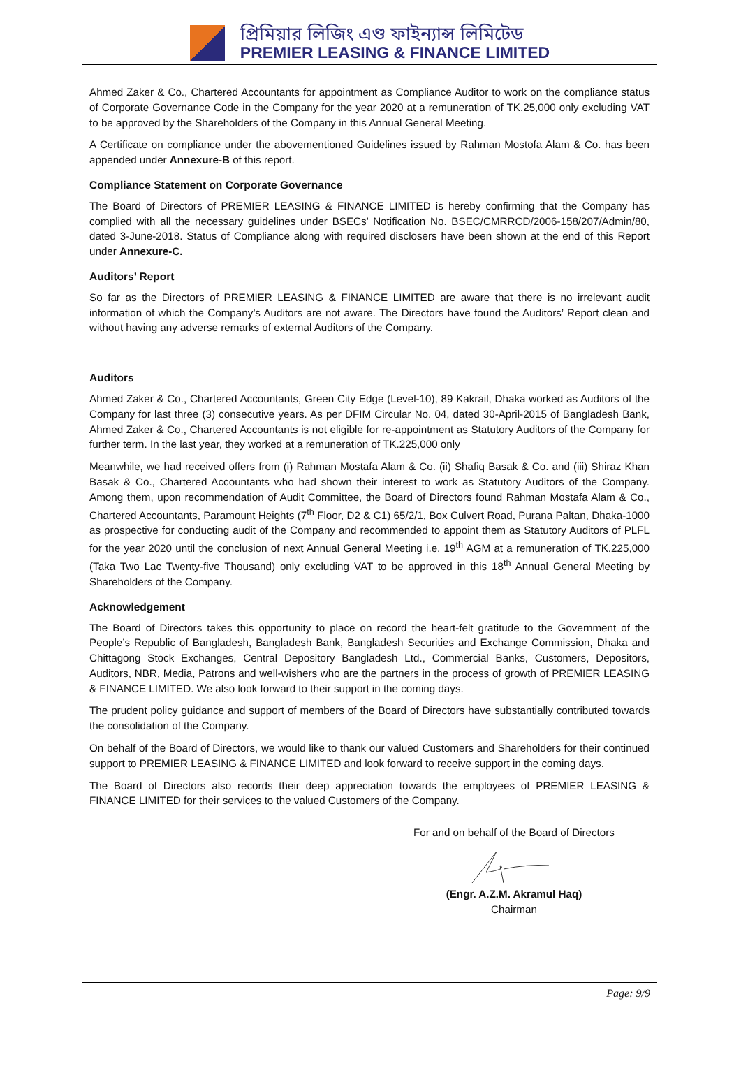প্রিমিয়ার লিজিং এণ্ড ফাইন্যান্স লিমিটেড
PREMIER LEASING & FINANCE LIMITED
Ahmed Zaker & Co., Chartered Accountants for appointment as Compliance Auditor to work on the compliance status of Corporate Governance Code in the Company for the year 2020 at a remuneration of TK.25,000 only excluding VAT to be approved by the Shareholders of the Company in this Annual General Meeting.
A Certificate on compliance under the abovementioned Guidelines issued by Rahman Mostofa Alam & Co. has been appended under Annexure-B of this report.
Compliance Statement on Corporate Governance
The Board of Directors of PREMIER LEASING & FINANCE LIMITED is hereby confirming that the Company has complied with all the necessary guidelines under BSECs’ Notification No. BSEC/CMRRCD/2006-158/207/Admin/80, dated 3-June-2018. Status of Compliance along with required disclosers have been shown at the end of this Report under Annexure-C.
Auditors’ Report
So far as the Directors of PREMIER LEASING & FINANCE LIMITED are aware that there is no irrelevant audit information of which the Company’s Auditors are not aware. The Directors have found the Auditors’ Report clean and without having any adverse remarks of external Auditors of the Company.
Auditors
Ahmed Zaker & Co., Chartered Accountants, Green City Edge (Level-10), 89 Kakrail, Dhaka worked as Auditors of the Company for last three (3) consecutive years. As per DFIM Circular No. 04, dated 30-April-2015 of Bangladesh Bank, Ahmed Zaker & Co., Chartered Accountants is not eligible for re-appointment as Statutory Auditors of the Company for further term. In the last year, they worked at a remuneration of TK.225,000 only
Meanwhile, we had received offers from (i) Rahman Mostafa Alam & Co. (ii) Shafiq Basak & Co. and (iii) Shiraz Khan Basak & Co., Chartered Accountants who had shown their interest to work as Statutory Auditors of the Company. Among them, upon recommendation of Audit Committee, the Board of Directors found Rahman Mostafa Alam & Co., Chartered Accountants, Paramount Heights (7<sup>th</sup> Floor, D2 & C1) 65/2/1, Box Culvert Road, Purana Paltan, Dhaka-1000 as prospective for conducting audit of the Company and recommended to appoint them as Statutory Auditors of PLFL for the year 2020 until the conclusion of next Annual General Meeting i.e. 19<sup>th</sup> AGM at a remuneration of TK.225,000 (Taka Two Lac Twenty-five Thousand) only excluding VAT to be approved in this 18<sup>th</sup> Annual General Meeting by Shareholders of the Company.
Acknowledgement
The Board of Directors takes this opportunity to place on record the heart-felt gratitude to the Government of the People’s Republic of Bangladesh, Bangladesh Bank, Bangladesh Securities and Exchange Commission, Dhaka and Chittagong Stock Exchanges, Central Depository Bangladesh Ltd., Commercial Banks, Customers, Depositors, Auditors, NBR, Media, Patrons and well-wishers who are the partners in the process of growth of PREMIER LEASING & FINANCE LIMITED. We also look forward to their support in the coming days.
The prudent policy guidance and support of members of the Board of Directors have substantially contributed towards the consolidation of the Company.
On behalf of the Board of Directors, we would like to thank our valued Customers and Shareholders for their continued support to PREMIER LEASING & FINANCE LIMITED and look forward to receive support in the coming days.
The Board of Directors also records their deep appreciation towards the employees of PREMIER LEASING & FINANCE LIMITED for their services to the valued Customers of the Company.
For and on behalf of the Board of Directors (Engr. A.Z.M. Akramul Haq)
Chairman
Page: 9/9